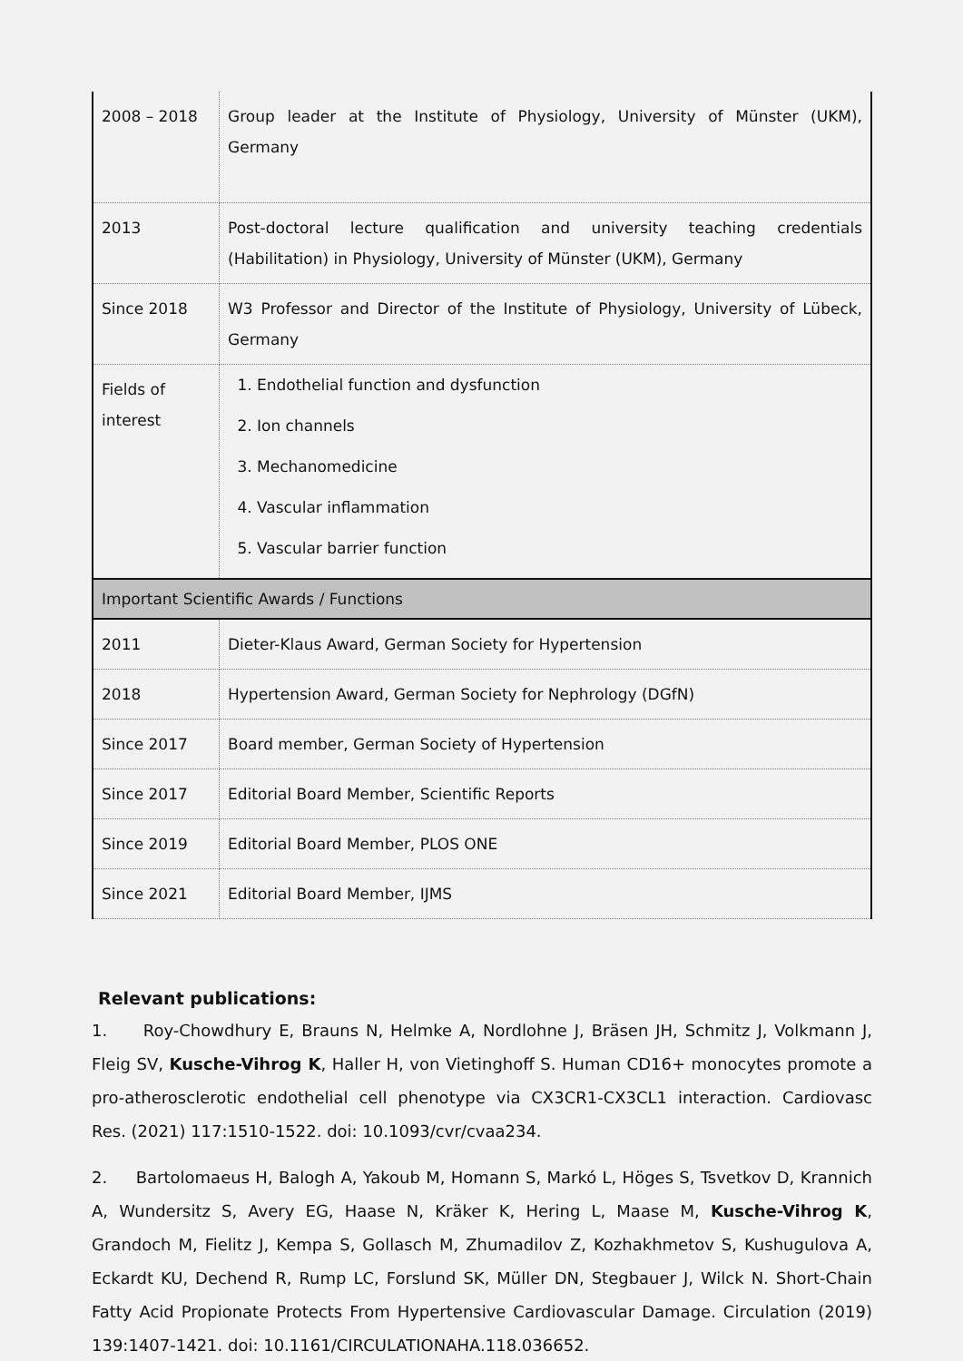| 2008 – 2018 | Group leader at the Institute of Physiology, University of Münster (UKM), Germany |
| 2013 | Post-doctoral lecture qualification and university teaching credentials (Habilitation) in Physiology, University of Münster (UKM), Germany |
| Since 2018 | W3 Professor and Director of the Institute of Physiology, University of Lübeck, Germany |
| Fields of interest | 1. Endothelial function and dysfunction 2. Ion channels 3. Mechanomedicine 4. Vascular inflammation 5. Vascular barrier function |
| Important Scientific Awards / Functions | |
| 2011 | Dieter-Klaus Award, German Society for Hypertension |
| 2018 | Hypertension Award, German Society for Nephrology (DGfN) |
| Since 2017 | Board member, German Society of Hypertension |
| Since 2017 | Editorial Board Member, Scientific Reports |
| Since 2019 | Editorial Board Member, PLOS ONE |
| Since 2021 | Editorial Board Member, IJMS |
Relevant publications:
1. Roy-Chowdhury E, Brauns N, Helmke A, Nordlohne J, Bräsen JH, Schmitz J, Volkmann J, Fleig SV, Kusche-Vihrog K, Haller H, von Vietinghoff S. Human CD16+ monocytes promote a pro-atherosclerotic endothelial cell phenotype via CX3CR1-CX3CL1 interaction. Cardiovasc Res. (2021) 117:1510-1522. doi: 10.1093/cvr/cvaa234.
2. Bartolomaeus H, Balogh A, Yakoub M, Homann S, Markó L, Höges S, Tsvetkov D, Krannich A, Wundersitz S, Avery EG, Haase N, Kräker K, Hering L, Maase M, Kusche-Vihrog K, Grandoch M, Fielitz J, Kempa S, Gollasch M, Zhumadilov Z, Kozhakhmetov S, Kushugulova A, Eckardt KU, Dechend R, Rump LC, Forslund SK, Müller DN, Stegbauer J, Wilck N. Short-Chain Fatty Acid Propionate Protects From Hypertensive Cardiovascular Damage. Circulation (2019) 139:1407-1421. doi: 10.1161/CIRCULATIONAHA.118.036652.